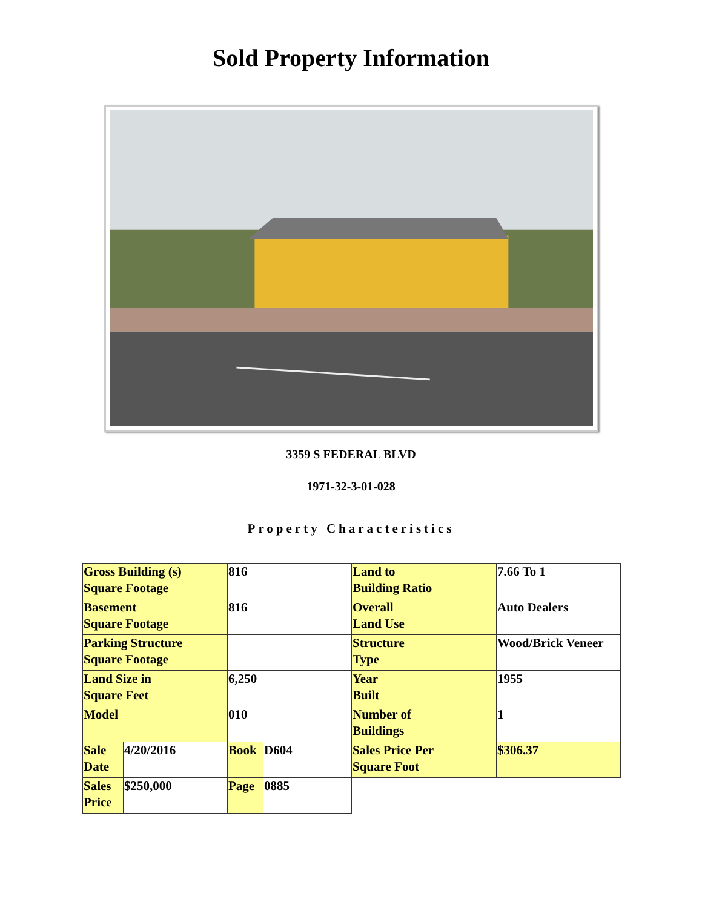Sold Property Information
3359 S FEDERAL BLVD
1971-32-3-01-028
Property Characteristics
| Gross Building (s) Square Footage | | 816 | | Land to Building Ratio | 7.66 To 1 |
| Basement Square Footage | | 816 | | Overall Land Use | Auto Dealers |
| Parking Structure Square Footage | | | | Structure Type | Wood/Brick Veneer |
| Land Size in Square Feet | | 6,250 | | Year Built | 1955 |
| Model | | 010 | | Number of Buildings | 1 |
| Sale Date | 4/20/2016 | Book | D604 | Sales Price Per Square Foot | $306.37 |
| Sales Price | $250,000 | Page | 0885 | | |